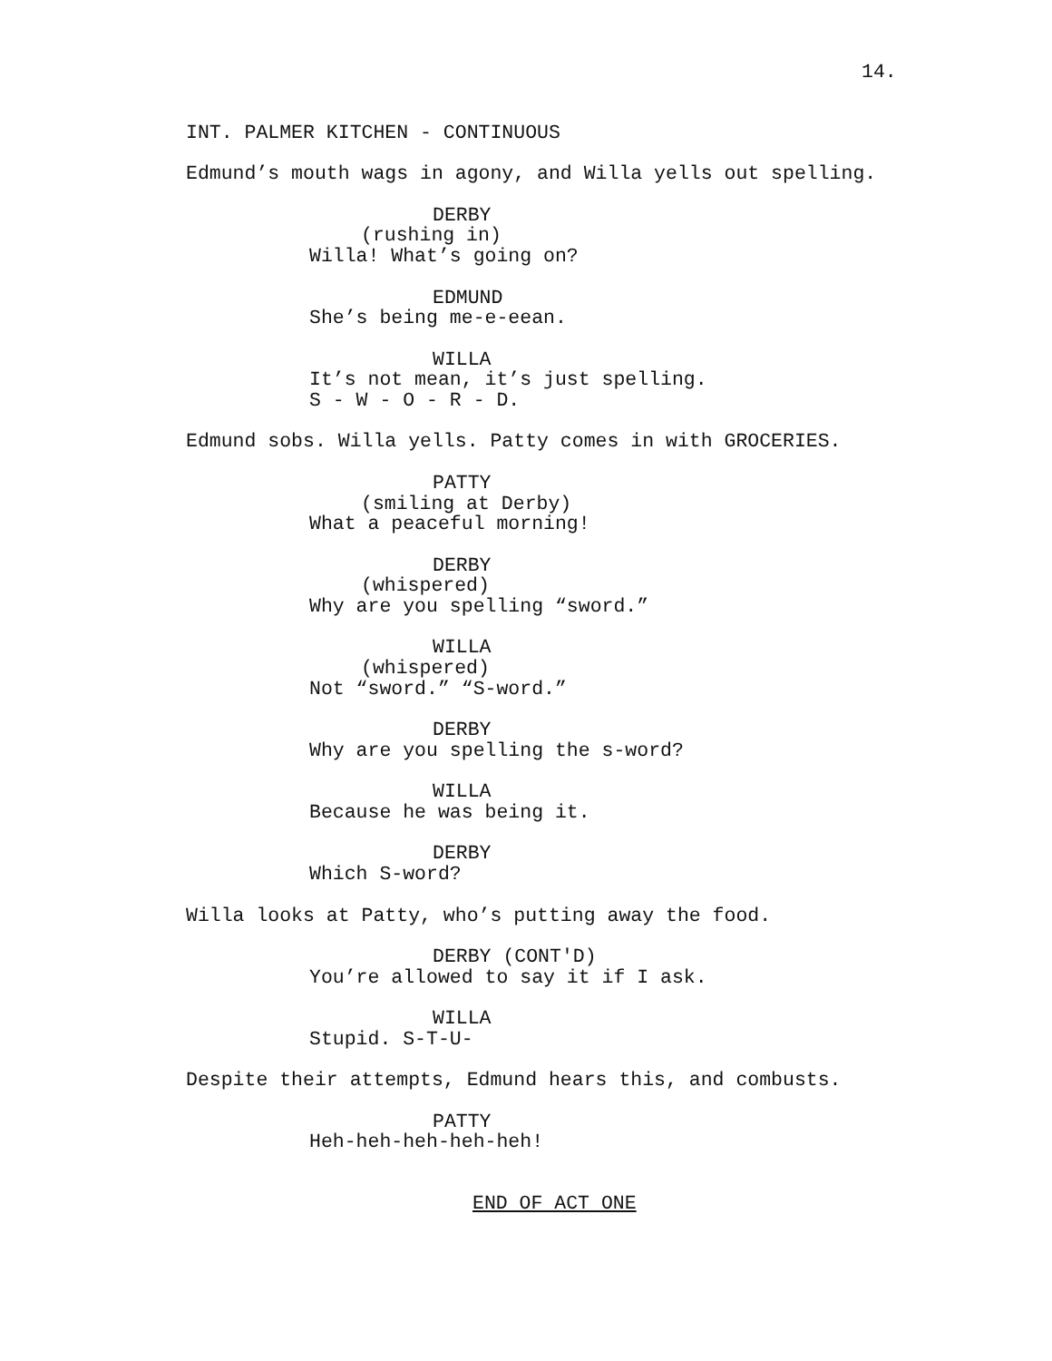14.
INT. PALMER KITCHEN - CONTINUOUS
Edmund’s mouth wags in agony, and Willa yells out spelling.
DERBY
(rushing in)
Willa! What’s going on?
EDMUND
She’s being me-e-eean.
WILLA
It’s not mean, it’s just spelling.
S - W - O - R - D.
Edmund sobs. Willa yells. Patty comes in with GROCERIES.
PATTY
(smiling at Derby)
What a peaceful morning!
DERBY
(whispered)
Why are you spelling “sword.”
WILLA
(whispered)
Not “sword.” “S-word.”
DERBY
Why are you spelling the s-word?
WILLA
Because he was being it.
DERBY
Which S-word?
Willa looks at Patty, who’s putting away the food.
DERBY (CONT'D)
You’re allowed to say it if I ask.
WILLA
Stupid. S-T-U-
Despite their attempts, Edmund hears this, and combusts.
PATTY
Heh-heh-heh-heh-heh!
END OF ACT ONE